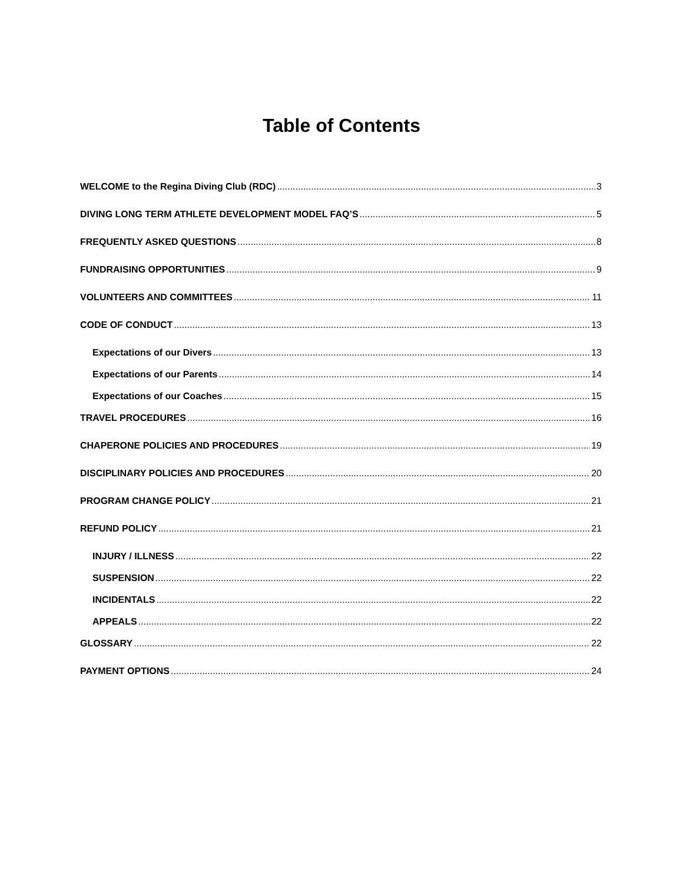Table of Contents
WELCOME to the Regina Diving Club (RDC) 3
DIVING LONG TERM ATHLETE DEVELOPMENT MODEL FAQ’S 5
FREQUENTLY ASKED QUESTIONS 8
FUNDRAISING OPPORTUNITIES 9
VOLUNTEERS AND COMMITTEES 11
CODE OF CONDUCT 13
Expectations of our Divers 13
Expectations of our Parents 14
Expectations of our Coaches 15
TRAVEL PROCEDURES 16
CHAPERONE POLICIES AND PROCEDURES 19
DISCIPLINARY POLICIES AND PROCEDURES 20
PROGRAM CHANGE POLICY 21
REFUND POLICY 21
INJURY / ILLNESS 22
SUSPENSION 22
INCIDENTALS 22
APPEALS 22
GLOSSARY 22
PAYMENT OPTIONS 24